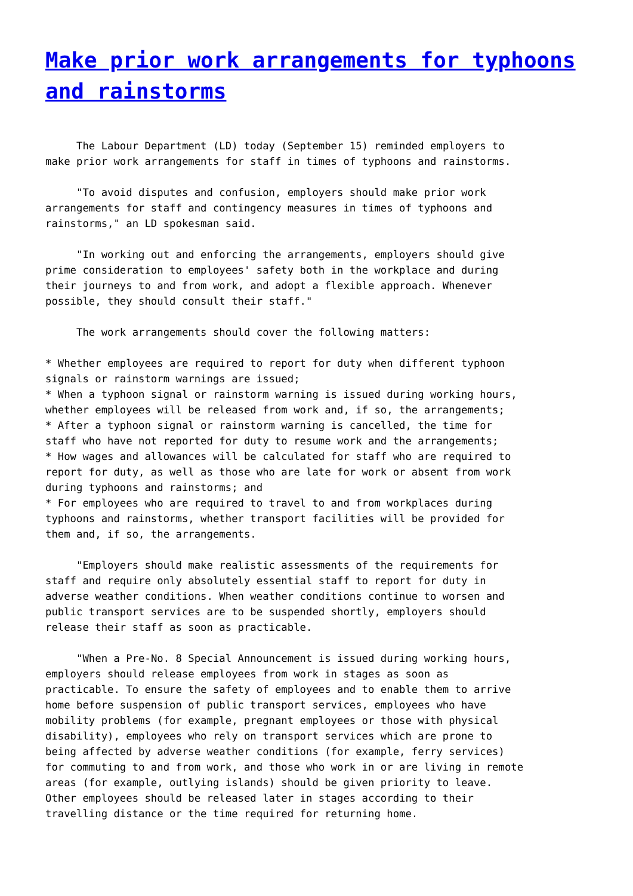Make prior work arrangements for typhoons and rainstorms
The Labour Department (LD) today (September 15) reminded employers to make prior work arrangements for staff in times of typhoons and rainstorms.
"To avoid disputes and confusion, employers should make prior work arrangements for staff and contingency measures in times of typhoons and rainstorms," an LD spokesman said.
"In working out and enforcing the arrangements, employers should give prime consideration to employees' safety both in the workplace and during their journeys to and from work, and adopt a flexible approach. Whenever possible, they should consult their staff."
The work arrangements should cover the following matters:
* Whether employees are required to report for duty when different typhoon signals or rainstorm warnings are issued; * When a typhoon signal or rainstorm warning is issued during working hours, whether employees will be released from work and, if so, the arrangements; * After a typhoon signal or rainstorm warning is cancelled, the time for staff who have not reported for duty to resume work and the arrangements; * How wages and allowances will be calculated for staff who are required to report for duty, as well as those who are late for work or absent from work during typhoons and rainstorms; and * For employees who are required to travel to and from workplaces during typhoons and rainstorms, whether transport facilities will be provided for them and, if so, the arrangements.
"Employers should make realistic assessments of the requirements for staff and require only absolutely essential staff to report for duty in adverse weather conditions. When weather conditions continue to worsen and public transport services are to be suspended shortly, employers should release their staff as soon as practicable.
"When a Pre-No. 8 Special Announcement is issued during working hours, employers should release employees from work in stages as soon as practicable. To ensure the safety of employees and to enable them to arrive home before suspension of public transport services, employees who have mobility problems (for example, pregnant employees or those with physical disability), employees who rely on transport services which are prone to being affected by adverse weather conditions (for example, ferry services) for commuting to and from work, and those who work in or are living in remote areas (for example, outlying islands) should be given priority to leave. Other employees should be released later in stages according to their travelling distance or the time required for returning home.